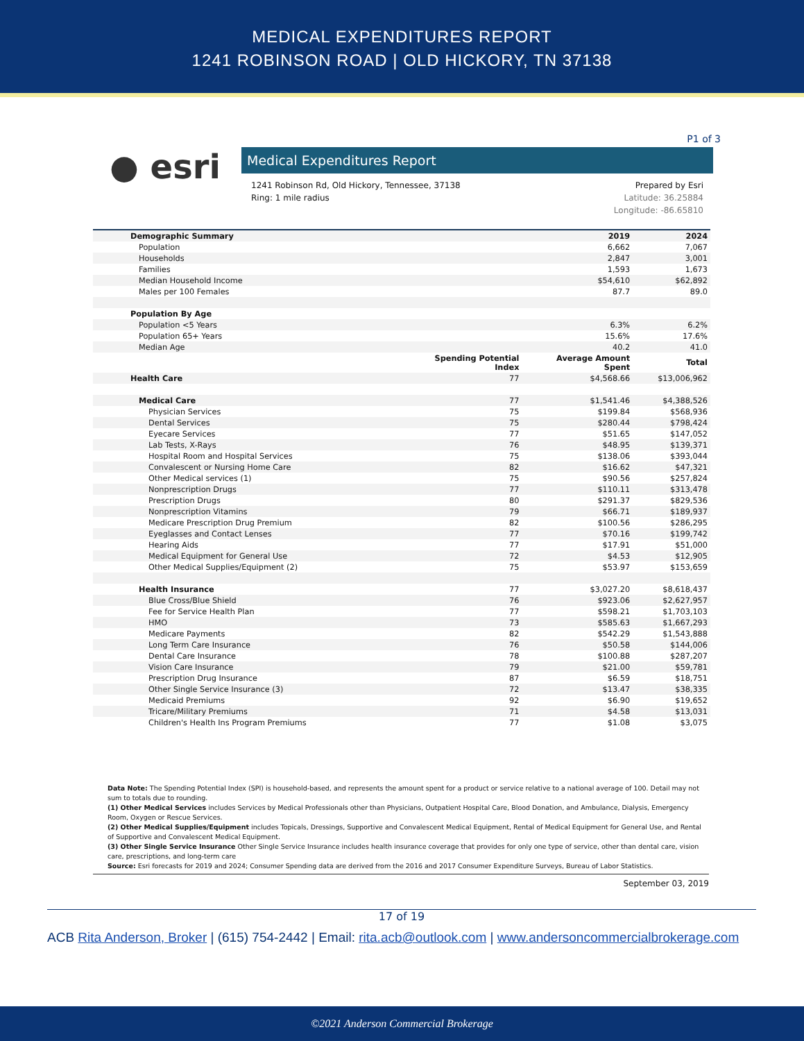MEDICAL EXPENDITURES REPORT
1241 ROBINSON ROAD | OLD HICKORY, TN 37138
P1 of 3
● esri
Medical Expenditures Report
1241 Robinson Rd, Old Hickory, Tennessee, 37138
Ring: 1 mile radius
Prepared by Esri
Latitude: 36.25884
Longitude: -86.65810
| Demographic Summary | | 2019 | 2024 |
| --- | --- | --- | --- |
| Population | | 6,662 | 7,067 |
| Households | | 2,847 | 3,001 |
| Families | | 1,593 | 1,673 |
| Median Household Income | | $54,610 | $62,892 |
| Males per 100 Females | | 87.7 | 89.0 |
| Population By Age | | | |
| Population <5 Years | | 6.3% | 6.2% |
| Population 65+ Years | | 15.6% | 17.6% |
| Median Age | | 40.2 | 41.0 |
| | Spending Potential Index | Average Amount Spent | Total |
| Health Care | 77 | $4,568.66 | $13,006,962 |
| Medical Care | 77 | $1,541.46 | $4,388,526 |
| Physician Services | 75 | $199.84 | $568,936 |
| Dental Services | 75 | $280.44 | $798,424 |
| Eyecare Services | 77 | $51.65 | $147,052 |
| Lab Tests, X-Rays | 76 | $48.95 | $139,371 |
| Hospital Room and Hospital Services | 75 | $138.06 | $393,044 |
| Convalescent or Nursing Home Care | 82 | $16.62 | $47,321 |
| Other Medical services (1) | 75 | $90.56 | $257,824 |
| Nonprescription Drugs | 77 | $110.11 | $313,478 |
| Prescription Drugs | 80 | $291.37 | $829,536 |
| Nonprescription Vitamins | 79 | $66.71 | $189,937 |
| Medicare Prescription Drug Premium | 82 | $100.56 | $286,295 |
| Eyeglasses and Contact Lenses | 77 | $70.16 | $199,742 |
| Hearing Aids | 77 | $17.91 | $51,000 |
| Medical Equipment for General Use | 72 | $4.53 | $12,905 |
| Other Medical Supplies/Equipment (2) | 75 | $53.97 | $153,659 |
| Health Insurance | 77 | $3,027.20 | $8,618,437 |
| Blue Cross/Blue Shield | 76 | $923.06 | $2,627,957 |
| Fee for Service Health Plan | 77 | $598.21 | $1,703,103 |
| HMO | 73 | $585.63 | $1,667,293 |
| Medicare Payments | 82 | $542.29 | $1,543,888 |
| Long Term Care Insurance | 76 | $50.58 | $144,006 |
| Dental Care Insurance | 78 | $100.88 | $287,207 |
| Vision Care Insurance | 79 | $21.00 | $59,781 |
| Prescription Drug Insurance | 87 | $6.59 | $18,751 |
| Other Single Service Insurance (3) | 72 | $13.47 | $38,335 |
| Medicaid Premiums | 92 | $6.90 | $19,652 |
| Tricare/Military Premiums | 71 | $4.58 | $13,031 |
| Children's Health Ins Program Premiums | 77 | $1.08 | $3,075 |
Data Note: The Spending Potential Index (SPI) is household-based, and represents the amount spent for a product or service relative to a national average of 100. Detail may not sum to totals due to rounding.
(1) Other Medical Services includes Services by Medical Professionals other than Physicians, Outpatient Hospital Care, Blood Donation, and Ambulance, Dialysis, Emergency Room, Oxygen or Rescue Services.
(2) Other Medical Supplies/Equipment includes Topicals, Dressings, Supportive and Convalescent Medical Equipment, Rental of Medical Equipment for General Use, and Rental of Supportive and Convalescent Medical Equipment.
(3) Other Single Service Insurance Other Single Service Insurance includes health insurance coverage that provides for only one type of service, other than dental care, vision care, prescriptions, and long-term care
Source: Esri forecasts for 2019 and 2024; Consumer Spending data are derived from the 2016 and 2017 Consumer Expenditure Surveys, Bureau of Labor Statistics.
September 03, 2019
17 of 19
ACB Rita Anderson, Broker | (615) 754-2442 | Email: rita.acb@outlook.com | www.andersoncommercialbrokerage.com
©2021 Anderson Commercial Brokerage